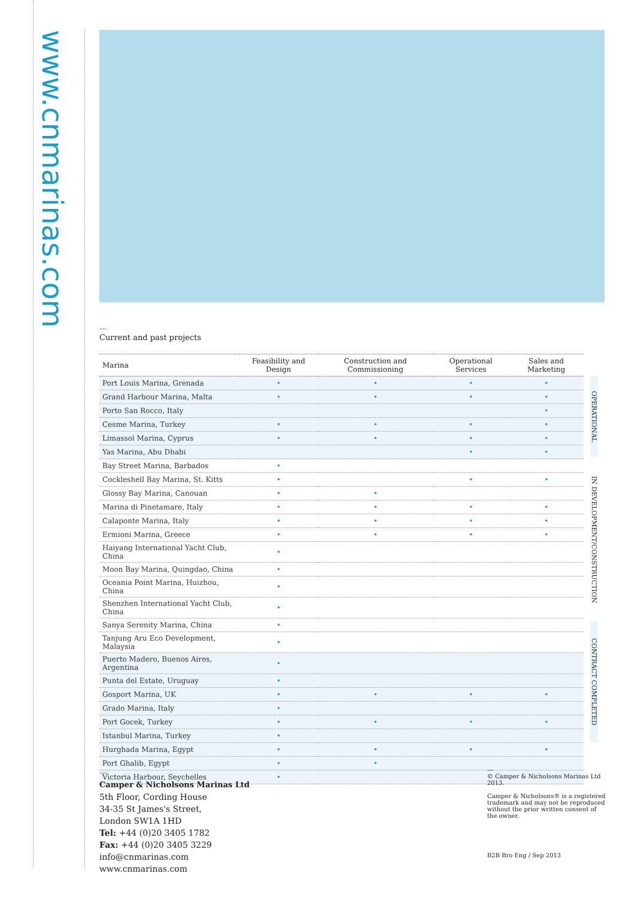www.cnmarinas.com
—
Current and past projects
| Marina | Feasibility and Design | Construction and Commissioning | Operational Services | Sales and Marketing |
| --- | --- | --- | --- | --- |
| Port Louis Marina, Grenada | • | • | • | • |
| Grand Harbour Marina, Malta | • | • | • | • |
| Porto San Rocco, Italy | | | | • |
| Cesme Marina, Turkey | • | • | • | • |
| Limassol Marina, Cyprus | • | • | • | • |
| Yas Marina, Abu Dhabi | | | • | • |
| Bay Street Marina, Barbados | • | | | |
| Cockleshell Bay Marina, St. Kitts | • | | • | • |
| Glossy Bay Marina, Canouan | • | • | | |
| Marina di Pinetamare, Italy | • | • | • | • |
| Calaponte Marina, Italy | • | • | • | • |
| Ermioni Marina, Greece | • | • | • | • |
| Haiyang International Yacht Club, China | • | | | |
| Moon Bay Marina, Quingdao, China | • | | | |
| Oceania Point Marina, Huizhou, China | • | | | |
| Shenzhen International Yacht Club, China | • | | | |
| Sanya Serenity Marina, China | • | | | |
| Tanjung Aru Eco Development, Malaysia | • | | | |
| Puerto Madero, Buenos Aires, Argentina | • | | | |
| Punta del Estate, Uruguay | • | | | |
| Gosport Marina, UK | • | • | • | • |
| Grado Marina, Italy | • | | | |
| Port Gocek, Turkey | • | • | • | • |
| Istanbul Marina, Turkey | • | | | |
| Hurghada Marina, Egypt | • | • | • | • |
| Port Ghalib, Egypt | • | • | | |
| Victoria Harbour, Seychelles | • | | | |
OPERATIONAL
IN DEVELOPMENT/CONSTRUCTION
CONTRACT COMPLETED
—
Camper & Nicholsons Marinas Ltd
5th Floor, Cording House
34-35 St James's Street,
London SW1A 1HD
Tel: +44 (0)20 3405 1782
Fax: +44 (0)20 3405 3229
info@cnmarinas.com
www.cnmarinas.com
—
© Camper & Nicholsons Marinas Ltd 2013.
Camper & Nicholsons® is a registered trademark and may not be reproduced without the prior written consent of the owner.
B2B Bro Eng / Sep 2013